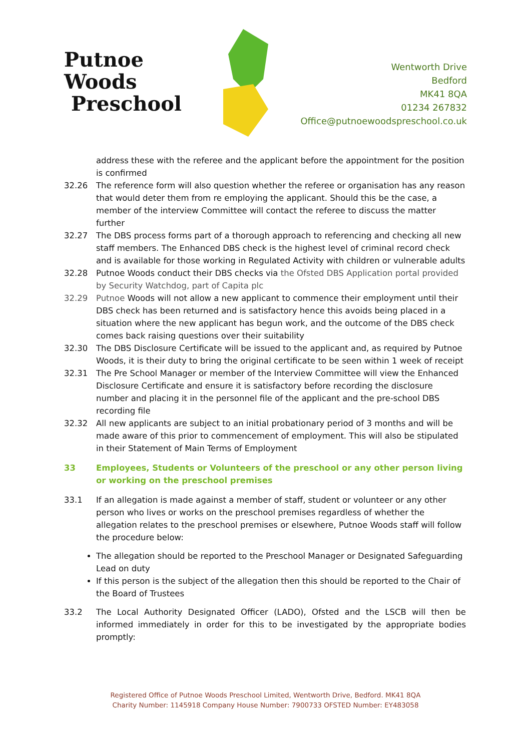Putnoe Woods
Preschool
Wentworth Drive
Bedford
MK41 8QA
01234 267832
Office@putnoewoodspreschool.co.uk
address these with the referee and the applicant before the appointment for the position is confirmed
32.26 The reference form will also question whether the referee or organisation has any reason that would deter them from re employing the applicant. Should this be the case, a member of the interview Committee will contact the referee to discuss the matter further
32.27 The DBS process forms part of a thorough approach to referencing and checking all new staff members. The Enhanced DBS check is the highest level of criminal record check and is available for those working in Regulated Activity with children or vulnerable adults
32.28 Putnoe Woods conduct their DBS checks via the Ofsted DBS Application portal provided by Security Watchdog, part of Capita plc
32.29 Putnoe Woods will not allow a new applicant to commence their employment until their DBS check has been returned and is satisfactory hence this avoids being placed in a situation where the new applicant has begun work, and the outcome of the DBS check comes back raising questions over their suitability
32.30 The DBS Disclosure Certificate will be issued to the applicant and, as required by Putnoe Woods, it is their duty to bring the original certificate to be seen within 1 week of receipt
32.31 The Pre School Manager or member of the Interview Committee will view the Enhanced Disclosure Certificate and ensure it is satisfactory before recording the disclosure number and placing it in the personnel file of the applicant and the pre-school DBS recording file
32.32 All new applicants are subject to an initial probationary period of 3 months and will be made aware of this prior to commencement of employment. This will also be stipulated in their Statement of Main Terms of Employment
33 Employees, Students or Volunteers of the preschool or any other person living or working on the preschool premises
33.1 If an allegation is made against a member of staff, student or volunteer or any other person who lives or works on the preschool premises regardless of whether the allegation relates to the preschool premises or elsewhere, Putnoe Woods staff will follow the procedure below:
The allegation should be reported to the Preschool Manager or Designated Safeguarding Lead on duty
If this person is the subject of the allegation then this should be reported to the Chair of the Board of Trustees
33.2 The Local Authority Designated Officer (LADO), Ofsted and the LSCB will then be informed immediately in order for this to be investigated by the appropriate bodies promptly:
Registered Office of Putnoe Woods Preschool Limited, Wentworth Drive, Bedford. MK41 8QA
Charity Number: 1145918 Company House Number: 7900733 OFSTED Number: EY483058